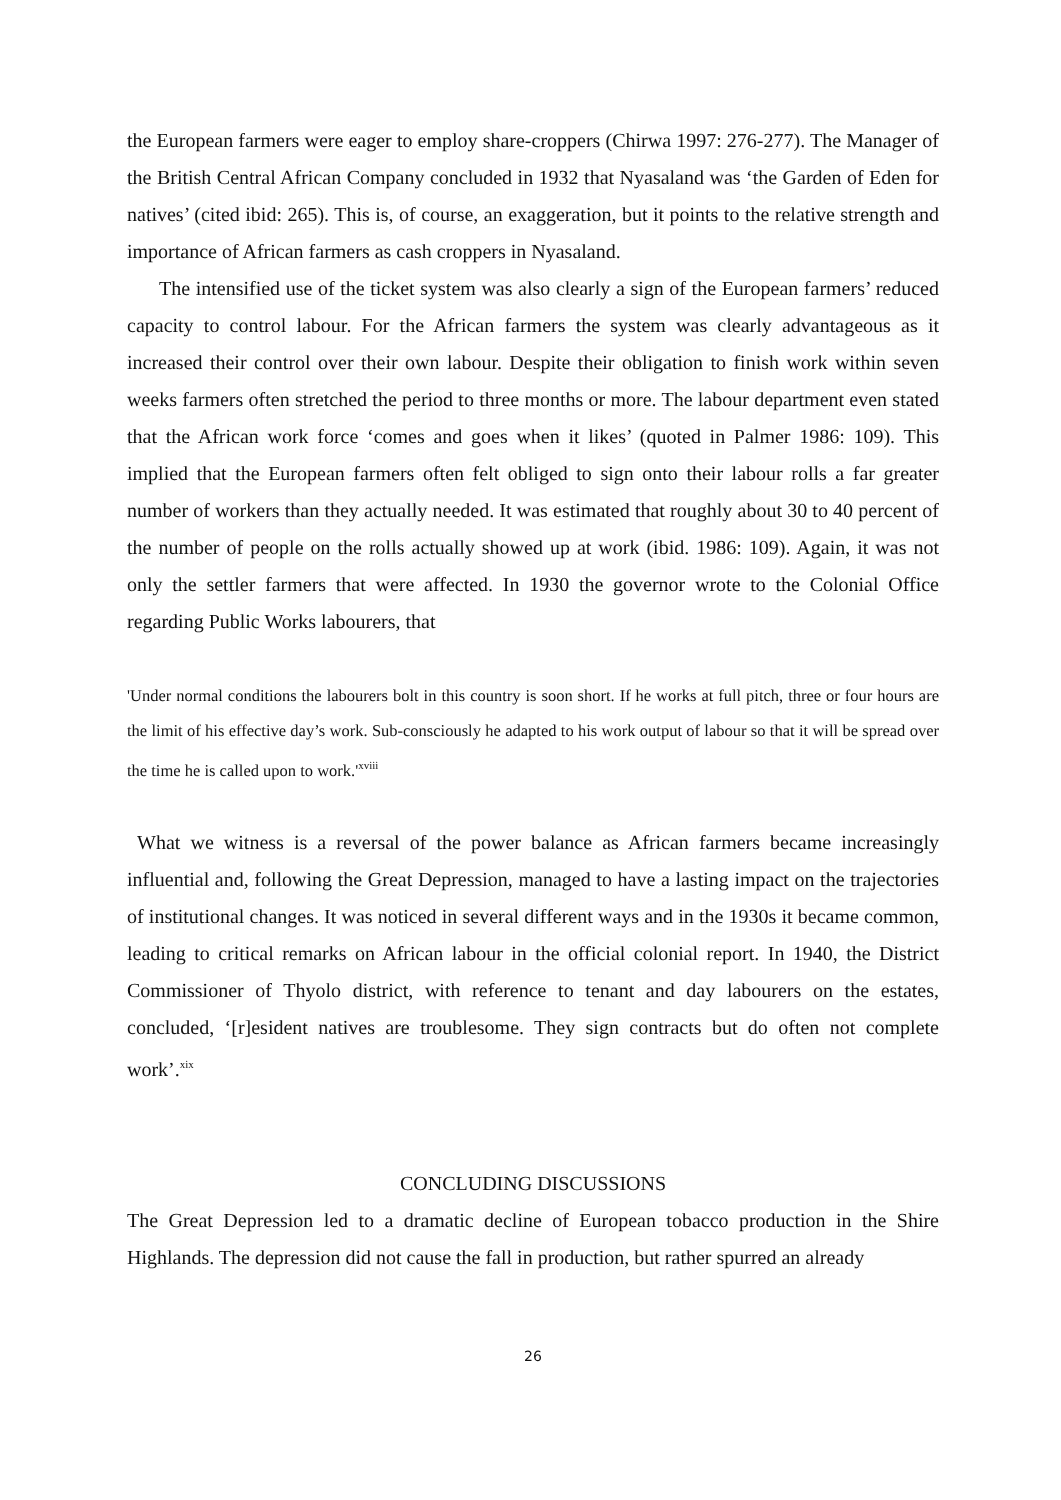the European farmers were eager to employ share-croppers (Chirwa 1997: 276-277). The Manager of the British Central African Company concluded in 1932 that Nyasaland was ‘the Garden of Eden for natives’ (cited ibid: 265). This is, of course, an exaggeration, but it points to the relative strength and importance of African farmers as cash croppers in Nyasaland.
The intensified use of the ticket system was also clearly a sign of the European farmers’ reduced capacity to control labour. For the African farmers the system was clearly advantageous as it increased their control over their own labour. Despite their obligation to finish work within seven weeks farmers often stretched the period to three months or more. The labour department even stated that the African work force ‘comes and goes when it likes’ (quoted in Palmer 1986: 109). This implied that the European farmers often felt obliged to sign onto their labour rolls a far greater number of workers than they actually needed. It was estimated that roughly about 30 to 40 percent of the number of people on the rolls actually showed up at work (ibid. 1986: 109). Again, it was not only the settler farmers that were affected. In 1930 the governor wrote to the Colonial Office regarding Public Works labourers, that
'Under normal conditions the labourers bolt in this country is soon short. If he works at full pitch, three or four hours are the limit of his effective day’s work. Sub-consciously he adapted to his work output of labour so that it will be spread over the time he is called upon to work.'<sup>xviii</sup>
What we witness is a reversal of the power balance as African farmers became increasingly influential and, following the Great Depression, managed to have a lasting impact on the trajectories of institutional changes. It was noticed in several different ways and in the 1930s it became common, leading to critical remarks on African labour in the official colonial report. In 1940, the District Commissioner of Thyolo district, with reference to tenant and day labourers on the estates, concluded, ‘[r]esident natives are troublesome. They sign contracts but do often not complete work’.<sup>xix</sup>
CONCLUDING DISCUSSIONS
The Great Depression led to a dramatic decline of European tobacco production in the Shire Highlands. The depression did not cause the fall in production, but rather spurred an already
26